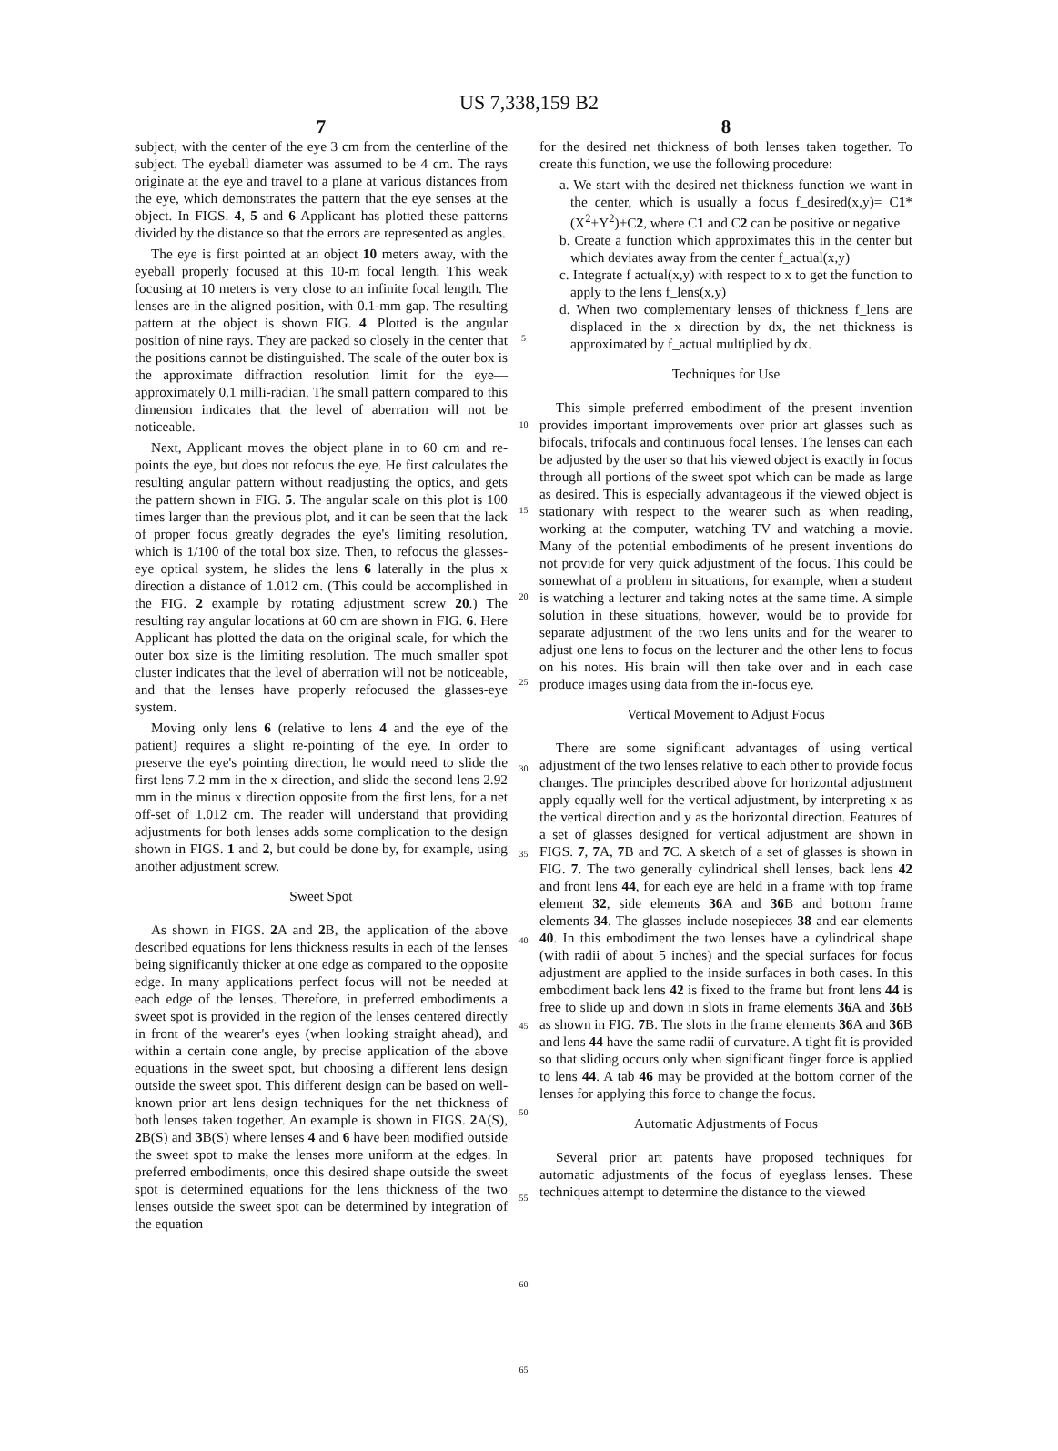US 7,338,159 B2
7
subject, with the center of the eye 3 cm from the centerline of the subject. The eyeball diameter was assumed to be 4 cm. The rays originate at the eye and travel to a plane at various distances from the eye, which demonstrates the pattern that the eye senses at the object. In FIGS. 4, 5 and 6 Applicant has plotted these patterns divided by the distance so that the errors are represented as angles.
The eye is first pointed at an object 10 meters away, with the eyeball properly focused at this 10-m focal length. This weak focusing at 10 meters is very close to an infinite focal length. The lenses are in the aligned position, with 0.1-mm gap. The resulting pattern at the object is shown FIG. 4. Plotted is the angular position of nine rays. They are packed so closely in the center that the positions cannot be distinguished. The scale of the outer box is the approximate diffraction resolution limit for the eye—approximately 0.1 milli-radian. The small pattern compared to this dimension indicates that the level of aberration will not be noticeable.
Next, Applicant moves the object plane in to 60 cm and re-points the eye, but does not refocus the eye. He first calculates the resulting angular pattern without readjusting the optics, and gets the pattern shown in FIG. 5. The angular scale on this plot is 100 times larger than the previous plot, and it can be seen that the lack of proper focus greatly degrades the eye's limiting resolution, which is 1/100 of the total box size. Then, to refocus the glasses-eye optical system, he slides the lens 6 laterally in the plus x direction a distance of 1.012 cm. (This could be accomplished in the FIG. 2 example by rotating adjustment screw 20.) The resulting ray angular locations at 60 cm are shown in FIG. 6. Here Applicant has plotted the data on the original scale, for which the outer box size is the limiting resolution. The much smaller spot cluster indicates that the level of aberration will not be noticeable, and that the lenses have properly refocused the glasses-eye system.
Moving only lens 6 (relative to lens 4 and the eye of the patient) requires a slight re-pointing of the eye. In order to preserve the eye's pointing direction, he would need to slide the first lens 7.2 mm in the x direction, and slide the second lens 2.92 mm in the minus x direction opposite from the first lens, for a net off-set of 1.012 cm. The reader will understand that providing adjustments for both lenses adds some complication to the design shown in FIGS. 1 and 2, but could be done by, for example, using another adjustment screw.
Sweet Spot
As shown in FIGS. 2 A and 2 B, the application of the above described equations for lens thickness results in each of the lenses being significantly thicker at one edge as compared to the opposite edge. In many applications perfect focus will not be needed at each edge of the lenses. Therefore, in preferred embodiments a sweet spot is provided in the region of the lenses centered directly in front of the wearer's eyes (when looking straight ahead), and within a certain cone angle, by precise application of the above equations in the sweet spot, but choosing a different lens design outside the sweet spot. This different design can be based on well-known prior art lens design techniques for the net thickness of both lenses taken together. An example is shown in FIGS. 2 A(S), 2 B(S) and 3 B(S) where lenses 4 and 6 have been modified outside the sweet spot to make the lenses more uniform at the edges. In preferred embodiments, once this desired shape outside the sweet spot is determined equations for the lens thickness of the two lenses outside the sweet spot can be determined by integration of the equation
5
10
15
20
25
30
35
40
45
50
55
60
65
8
for the desired net thickness of both lenses taken together. To create this function, we use the following procedure:
a. We start with the desired net thickness function we want in the center, which is usually a focus f_desired(x,y)= C1*(X<sup>2</sup>+Y<sup>2</sup>)+C2, where C1 and C2 can be positive or negative
b. Create a function which approximates this in the center but which deviates away from the center f_actual(x,y)
c. Integrate f actual(x,y) with respect to x to get the function to apply to the lens f_lens(x,y)
d. When two complementary lenses of thickness f_lens are displaced in the x direction by dx, the net thickness is approximated by f_actual multiplied by dx.
Techniques for Use
This simple preferred embodiment of the present invention provides important improvements over prior art glasses such as bifocals, trifocals and continuous focal lenses. The lenses can each be adjusted by the user so that his viewed object is exactly in focus through all portions of the sweet spot which can be made as large as desired. This is especially advantageous if the viewed object is stationary with respect to the wearer such as when reading, working at the computer, watching TV and watching a movie. Many of the potential embodiments of he present inventions do not provide for very quick adjustment of the focus. This could be somewhat of a problem in situations, for example, when a student is watching a lecturer and taking notes at the same time. A simple solution in these situations, however, would be to provide for separate adjustment of the two lens units and for the wearer to adjust one lens to focus on the lecturer and the other lens to focus on his notes. His brain will then take over and in each case produce images using data from the in-focus eye.
Vertical Movement to Adjust Focus
There are some significant advantages of using vertical adjustment of the two lenses relative to each other to provide focus changes. The principles described above for horizontal adjustment apply equally well for the vertical adjustment, by interpreting x as the vertical direction and y as the horizontal direction. Features of a set of glasses designed for vertical adjustment are shown in FIGS. 7, 7 A, 7 B and 7 C. A sketch of a set of glasses is shown in FIG. 7. The two generally cylindrical shell lenses, back lens 42 and front lens 44, for each eye are held in a frame with top frame element 32, side elements 36 A and 36 B and bottom frame elements 34. The glasses include nosepieces 38 and ear elements 40. In this embodiment the two lenses have a cylindrical shape (with radii of about 5 inches) and the special surfaces for focus adjustment are applied to the inside surfaces in both cases. In this embodiment back lens 42 is fixed to the frame but front lens 44 is free to slide up and down in slots in frame elements 36 A and 36 B as shown in FIG. 7 B. The slots in the frame elements 36 A and 36 B and lens 44 have the same radii of curvature. A tight fit is provided so that sliding occurs only when significant finger force is applied to lens 44. A tab 46 may be provided at the bottom corner of the lenses for applying this force to change the focus.
Automatic Adjustments of Focus
Several prior art patents have proposed techniques for automatic adjustments of the focus of eyeglass lenses. These techniques attempt to determine the distance to the viewed